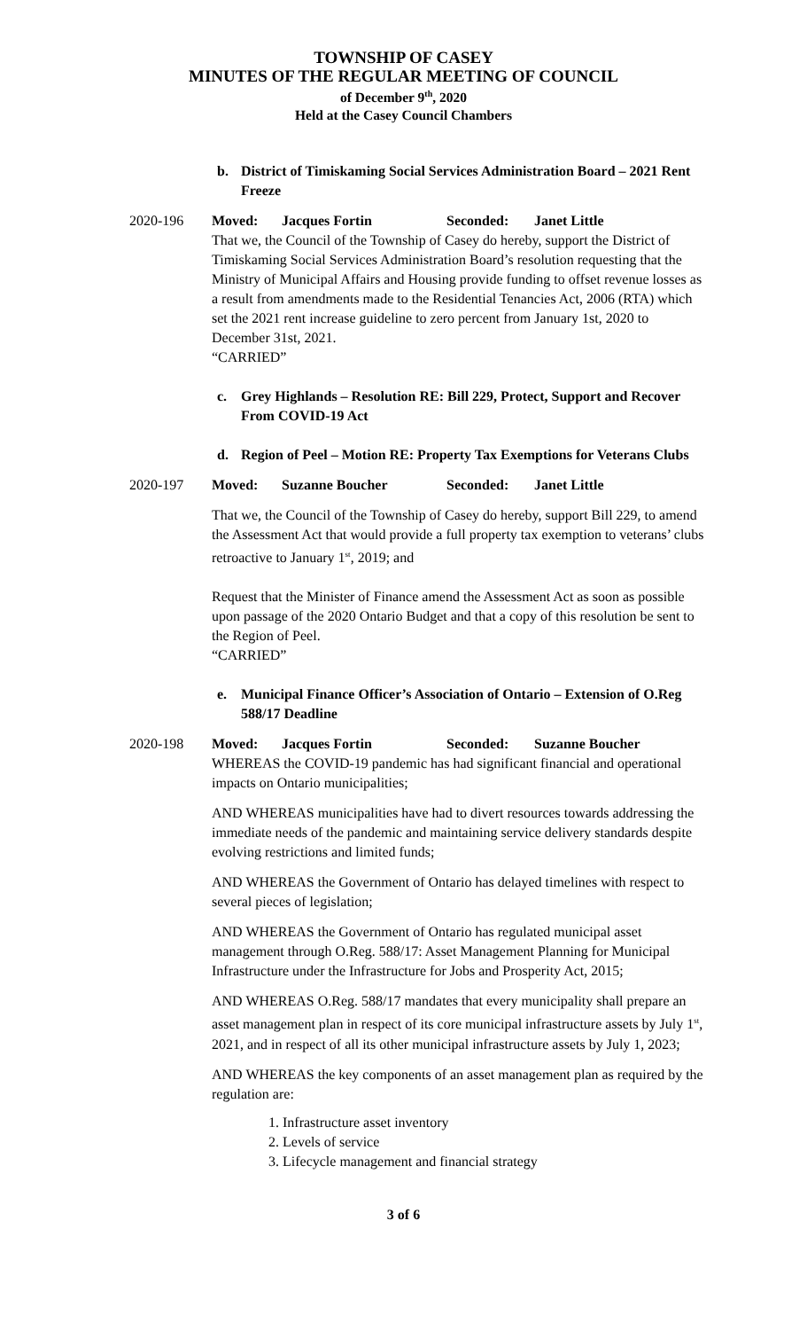TOWNSHIP OF CASEY
MINUTES OF THE REGULAR MEETING OF COUNCIL
of December 9<sup>th</sup>, 2020
Held at the Casey Council Chambers
b. District of Timiskaming Social Services Administration Board – 2021 Rent Freeze
2020-196 Moved: Jacques Fortin Seconded: Janet Little
That we, the Council of the Township of Casey do hereby, support the District of Timiskaming Social Services Administration Board’s resolution requesting that the Ministry of Municipal Affairs and Housing provide funding to offset revenue losses as a result from amendments made to the Residential Tenancies Act, 2006 (RTA) which set the 2021 rent increase guideline to zero percent from January 1st, 2020 to December 31st, 2021.
“CARRIED”
c. Grey Highlands – Resolution RE: Bill 229, Protect, Support and Recover From COVID-19 Act
d. Region of Peel – Motion RE: Property Tax Exemptions for Veterans Clubs
2020-197 Moved: Suzanne Boucher Seconded: Janet Little
That we, the Council of the Township of Casey do hereby, support Bill 229, to amend the Assessment Act that would provide a full property tax exemption to veterans’ clubs retroactive to January 1<sup>st</sup>, 2019; and
Request that the Minister of Finance amend the Assessment Act as soon as possible upon passage of the 2020 Ontario Budget and that a copy of this resolution be sent to the Region of Peel.
“CARRIED”
e. Municipal Finance Officer’s Association of Ontario – Extension of O.Reg 588/17 Deadline
2020-198 Moved: Jacques Fortin Seconded: Suzanne Boucher
WHEREAS the COVID-19 pandemic has had significant financial and operational impacts on Ontario municipalities;
AND WHEREAS municipalities have had to divert resources towards addressing the immediate needs of the pandemic and maintaining service delivery standards despite evolving restrictions and limited funds;
AND WHEREAS the Government of Ontario has delayed timelines with respect to several pieces of legislation;
AND WHEREAS the Government of Ontario has regulated municipal asset management through O.Reg. 588/17: Asset Management Planning for Municipal Infrastructure under the Infrastructure for Jobs and Prosperity Act, 2015;
AND WHEREAS O.Reg. 588/17 mandates that every municipality shall prepare an asset management plan in respect of its core municipal infrastructure assets by July 1<sup>st</sup>, 2021, and in respect of all its other municipal infrastructure assets by July 1, 2023;
AND WHEREAS the key components of an asset management plan as required by the regulation are:
1. Infrastructure asset inventory
2. Levels of service
3. Lifecycle management and financial strategy
3 of 6